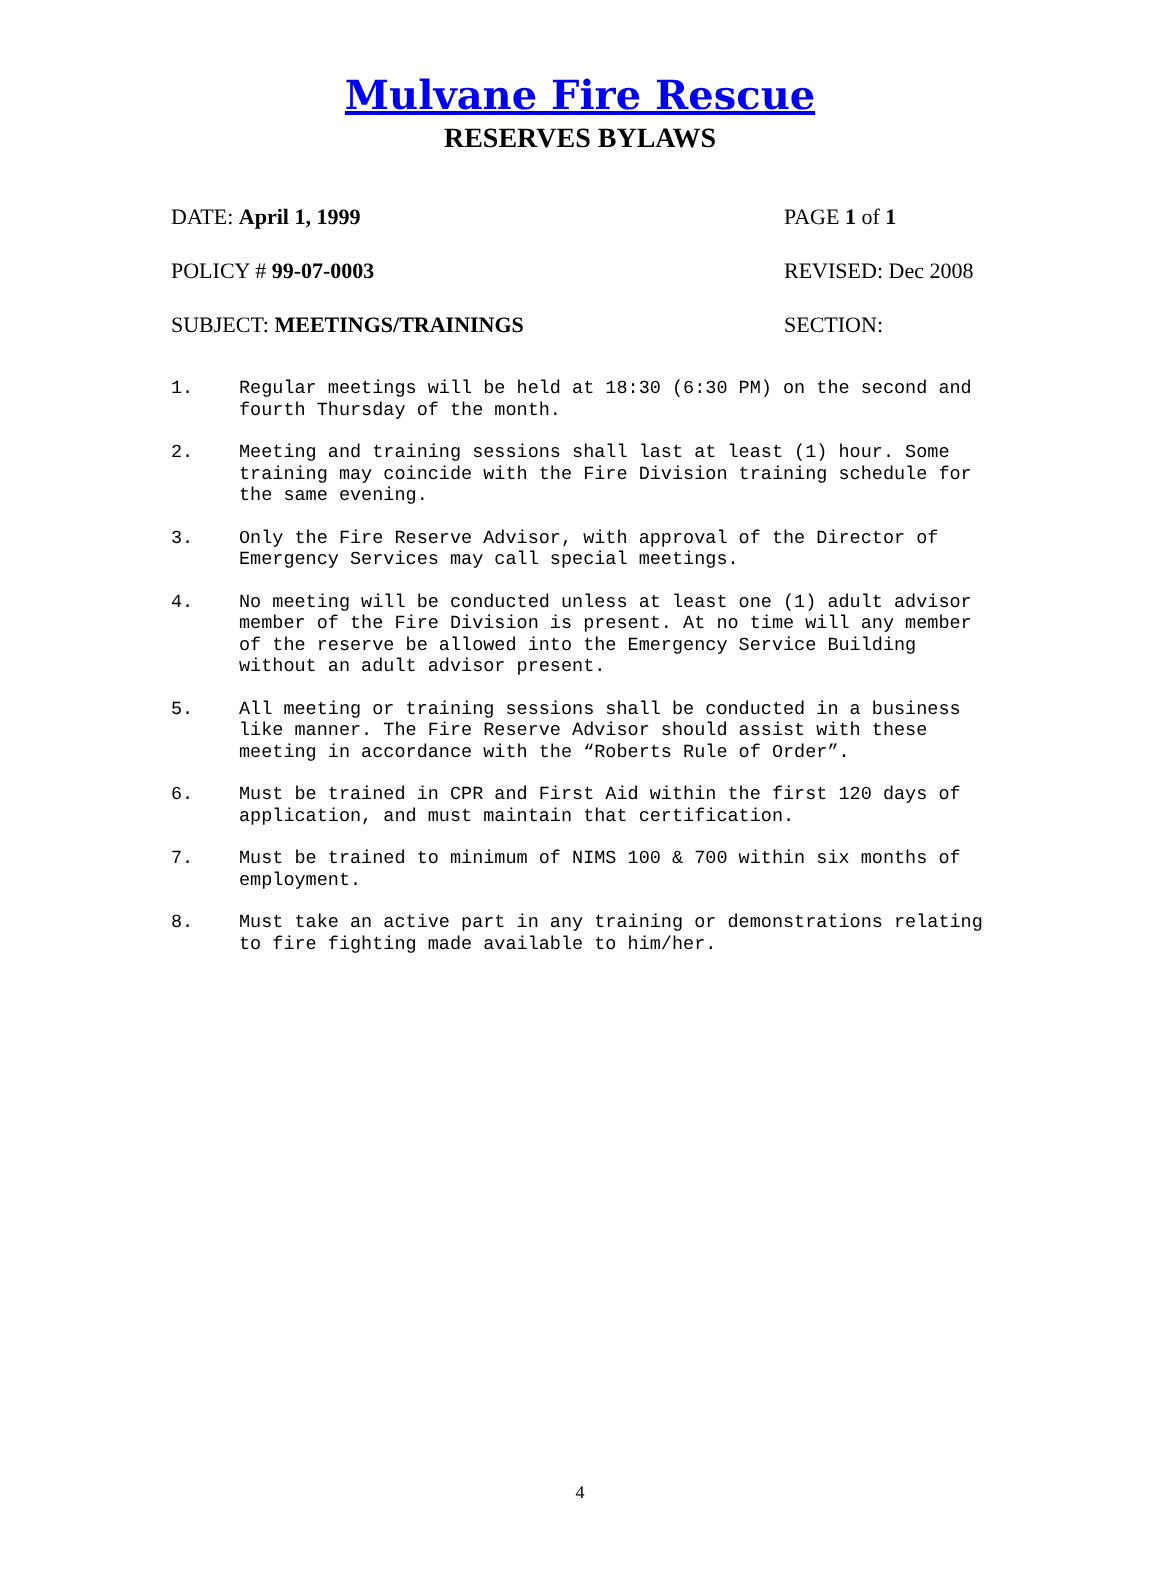Mulvane Fire Rescue
RESERVES BYLAWS
DATE: April 1, 1999 PAGE 1 of 1
POLICY # 99-07-0003 REVISED: Dec 2008
SUBJECT: MEETINGS/TRAININGS SECTION:
1. Regular meetings will be held at 18:30 (6:30 PM) on the second and fourth Thursday of the month.
2. Meeting and training sessions shall last at least (1) hour. Some training may coincide with the Fire Division training schedule for the same evening.
3. Only the Fire Reserve Advisor, with approval of the Director of Emergency Services may call special meetings.
4. No meeting will be conducted unless at least one (1) adult advisor member of the Fire Division is present. At no time will any member of the reserve be allowed into the Emergency Service Building without an adult advisor present.
5. All meeting or training sessions shall be conducted in a business like manner. The Fire Reserve Advisor should assist with these meeting in accordance with the “Roberts Rule of Order”.
6. Must be trained in CPR and First Aid within the first 120 days of application, and must maintain that certification.
7. Must be trained to minimum of NIMS 100 & 700 within six months of employment.
8. Must take an active part in any training or demonstrations relating to fire fighting made available to him/her.
4